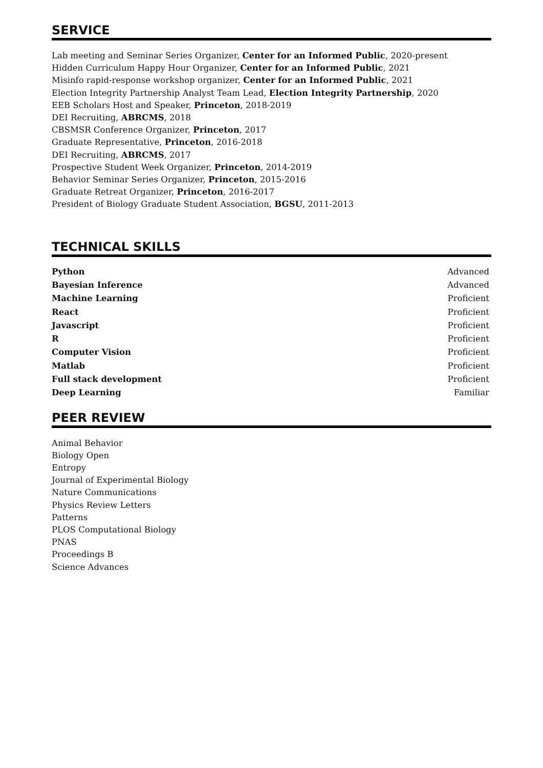SERVICE
Lab meeting and Seminar Series Organizer, Center for an Informed Public, 2020-present
Hidden Curriculum Happy Hour Organizer, Center for an Informed Public, 2021
Misinfo rapid-response workshop organizer, Center for an Informed Public, 2021
Election Integrity Partnership Analyst Team Lead, Election Integrity Partnership, 2020
EEB Scholars Host and Speaker, Princeton, 2018-2019
DEI Recruiting, ABRCMS, 2018
CBSMSR Conference Organizer, Princeton, 2017
Graduate Representative, Princeton, 2016-2018
DEI Recruiting, ABRCMS, 2017
Prospective Student Week Organizer, Princeton, 2014-2019
Behavior Seminar Series Organizer, Princeton, 2015-2016
Graduate Retreat Organizer, Princeton, 2016-2017
President of Biology Graduate Student Association, BGSU, 2011-2013
TECHNICAL SKILLS
| Python | Advanced |
| Bayesian Inference | Advanced |
| Machine Learning | Proficient |
| React | Proficient |
| Javascript | Proficient |
| R | Proficient |
| Computer Vision | Proficient |
| Matlab | Proficient |
| Full stack development | Proficient |
| Deep Learning | Familiar |
PEER REVIEW
Animal Behavior
Biology Open
Entropy
Journal of Experimental Biology
Nature Communications
Physics Review Letters
Patterns
PLOS Computational Biology
PNAS
Proceedings B
Science Advances